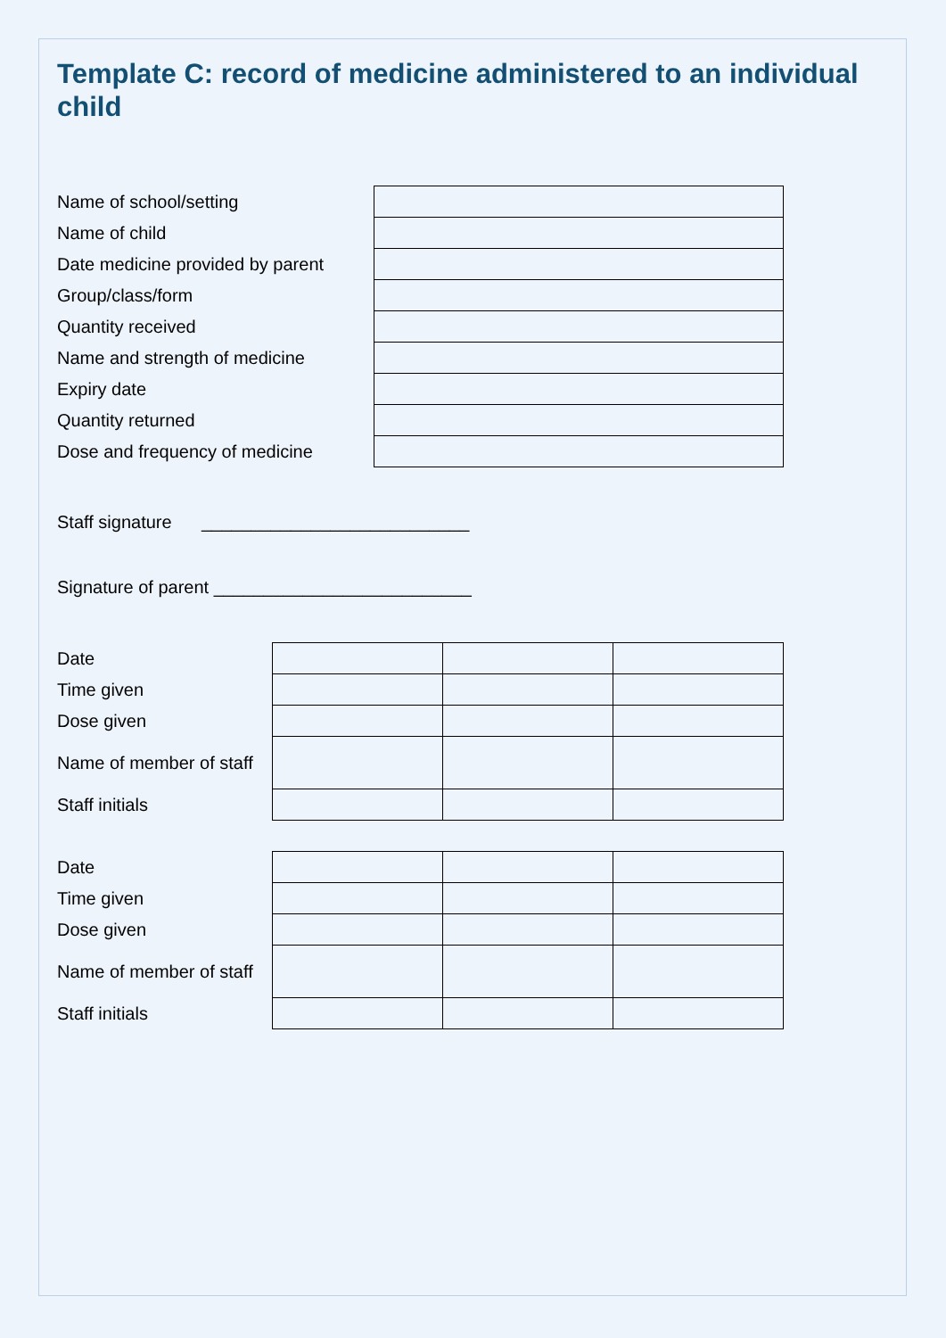Template C: record of medicine administered to an individual child
| Name of school/setting | |
| Name of child | |
| Date medicine provided by parent | |
| Group/class/form | |
| Quantity received | |
| Name and strength of medicine | |
| Expiry date | |
| Quantity returned | |
| Dose and frequency of medicine | |
Staff signature ___________________________
Signature of parent __________________________
| Date | | | |
| Time given | | | |
| Dose given | | | |
| Name of member of staff | | | |
| Staff initials | | | |
| Date | | | |
| Time given | | | |
| Dose given | | | |
| Name of member of staff | | | |
| Staff initials | | | |